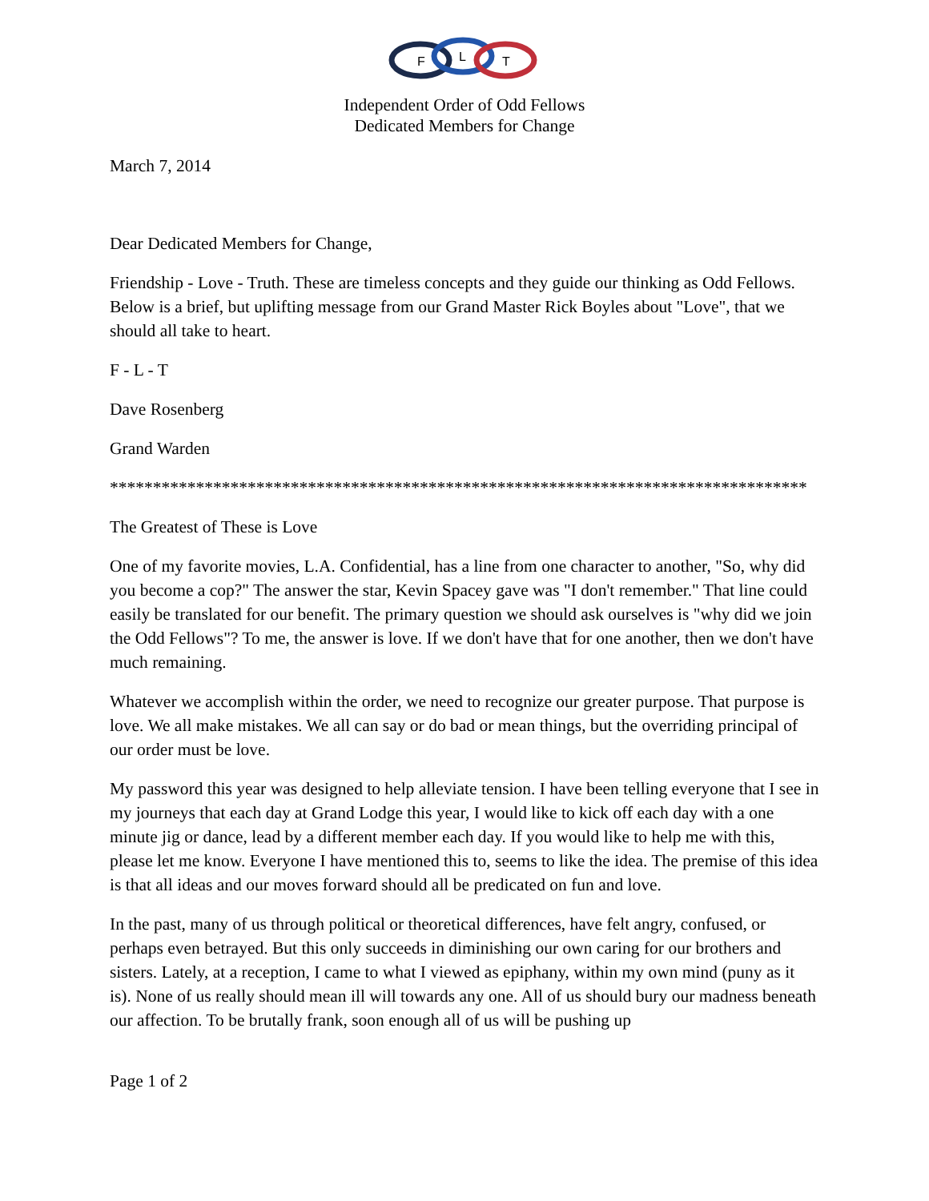F
L
T
Independent Order of Odd Fellows
Dedicated Members for Change
March 7, 2014
Dear Dedicated Members for Change,
Friendship - Love - Truth. These are timeless concepts and they guide our thinking as Odd Fellows. Below is a brief, but uplifting message from our Grand Master Rick Boyles about "Love", that we should all take to heart.
F - L - T
Dave Rosenberg
Grand Warden
*********************************************************************************
The Greatest of These is Love
One of my favorite movies, L.A. Confidential, has a line from one character to another, "So, why did you become a cop?" The answer the star, Kevin Spacey gave was "I don't remember." That line could easily be translated for our benefit. The primary question we should ask ourselves is "why did we join the Odd Fellows"? To me, the answer is love. If we don't have that for one another, then we don't have much remaining.
Whatever we accomplish within the order, we need to recognize our greater purpose. That purpose is love. We all make mistakes. We all can say or do bad or mean things, but the overriding principal of our order must be love.
My password this year was designed to help alleviate tension. I have been telling everyone that I see in my journeys that each day at Grand Lodge this year, I would like to kick off each day with a one minute jig or dance, lead by a different member each day. If you would like to help me with this, please let me know. Everyone I have mentioned this to, seems to like the idea. The premise of this idea is that all ideas and our moves forward should all be predicated on fun and love.
In the past, many of us through political or theoretical differences, have felt angry, confused, or perhaps even betrayed. But this only succeeds in diminishing our own caring for our brothers and sisters. Lately, at a reception, I came to what I viewed as epiphany, within my own mind (puny as it is). None of us really should mean ill will towards any one. All of us should bury our madness beneath our affection. To be brutally frank, soon enough all of us will be pushing up
Page 1 of 2